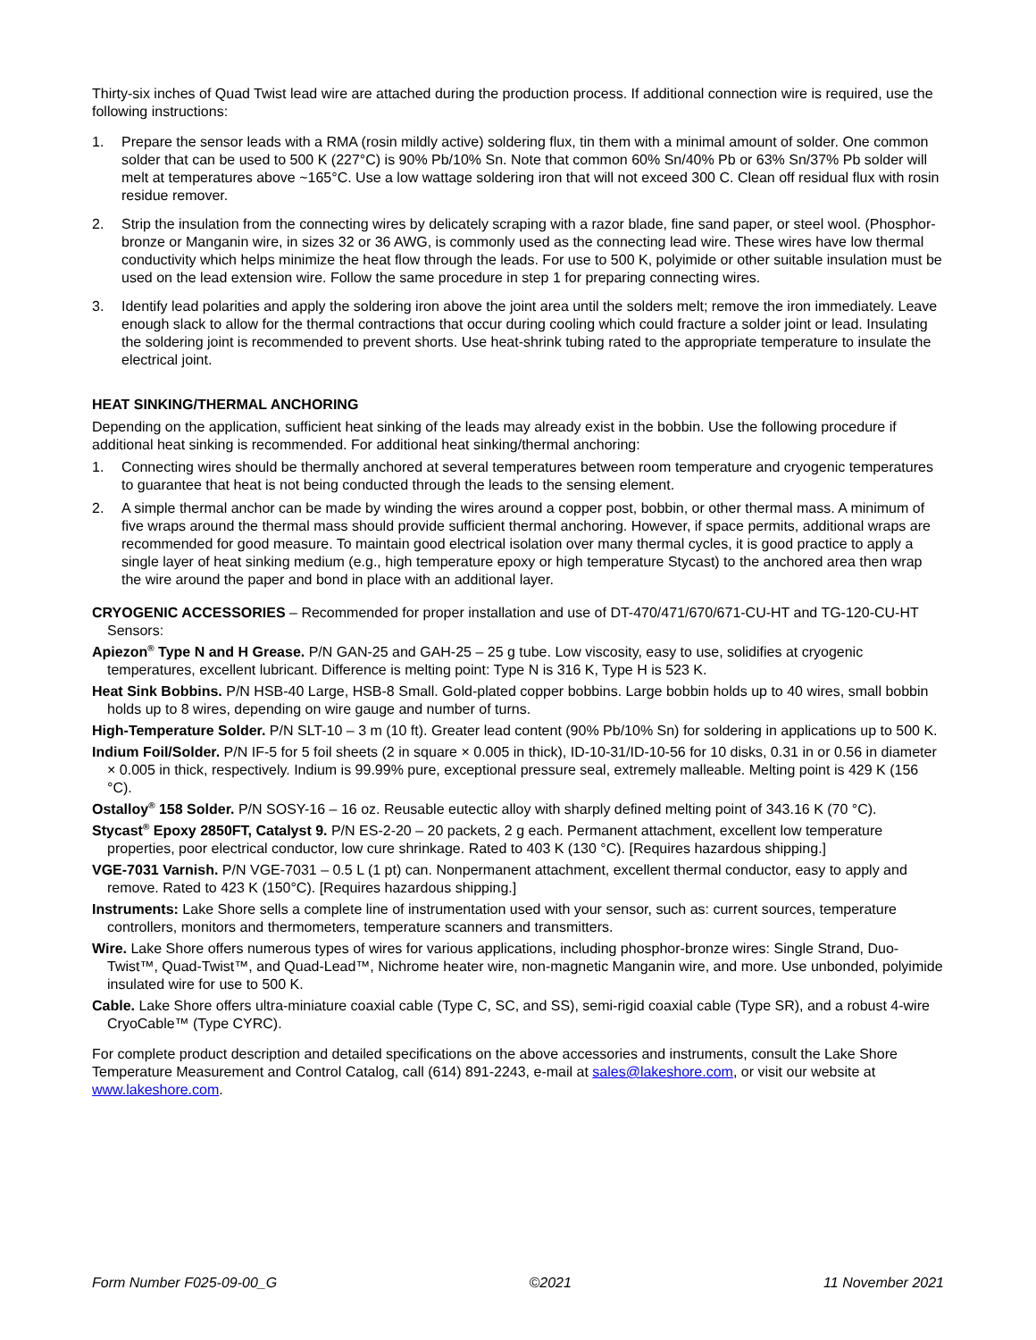Thirty-six inches of Quad Twist lead wire are attached during the production process. If additional connection wire is required, use the following instructions:
1. Prepare the sensor leads with a RMA (rosin mildly active) soldering flux, tin them with a minimal amount of solder. One common solder that can be used to 500 K (227°C) is 90% Pb/10% Sn. Note that common 60% Sn/40% Pb or 63% Sn/37% Pb solder will melt at temperatures above ~165°C. Use a low wattage soldering iron that will not exceed 300 C. Clean off residual flux with rosin residue remover.
2. Strip the insulation from the connecting wires by delicately scraping with a razor blade, fine sand paper, or steel wool. (Phosphor-bronze or Manganin wire, in sizes 32 or 36 AWG, is commonly used as the connecting lead wire. These wires have low thermal conductivity which helps minimize the heat flow through the leads. For use to 500 K, polyimide or other suitable insulation must be used on the lead extension wire. Follow the same procedure in step 1 for preparing connecting wires.
3. Identify lead polarities and apply the soldering iron above the joint area until the solders melt; remove the iron immediately. Leave enough slack to allow for the thermal contractions that occur during cooling which could fracture a solder joint or lead. Insulating the soldering joint is recommended to prevent shorts. Use heat-shrink tubing rated to the appropriate temperature to insulate the electrical joint.
HEAT SINKING/THERMAL ANCHORING
Depending on the application, sufficient heat sinking of the leads may already exist in the bobbin. Use the following procedure if additional heat sinking is recommended. For additional heat sinking/thermal anchoring:
1. Connecting wires should be thermally anchored at several temperatures between room temperature and cryogenic temperatures to guarantee that heat is not being conducted through the leads to the sensing element.
2. A simple thermal anchor can be made by winding the wires around a copper post, bobbin, or other thermal mass. A minimum of five wraps around the thermal mass should provide sufficient thermal anchoring. However, if space permits, additional wraps are recommended for good measure. To maintain good electrical isolation over many thermal cycles, it is good practice to apply a single layer of heat sinking medium (e.g., high temperature epoxy or high temperature Stycast) to the anchored area then wrap the wire around the paper and bond in place with an additional layer.
CRYOGENIC ACCESSORIES – Recommended for proper installation and use of DT-470/471/670/671-CU-HT and TG-120-CU-HT Sensors:
Apiezon<sup>®</sup> Type N and H Grease. P/N GAN-25 and GAH-25 – 25 g tube. Low viscosity, easy to use, solidifies at cryogenic temperatures, excellent lubricant. Difference is melting point: Type N is 316 K, Type H is 523 K.
Heat Sink Bobbins. P/N HSB-40 Large, HSB-8 Small. Gold-plated copper bobbins. Large bobbin holds up to 40 wires, small bobbin holds up to 8 wires, depending on wire gauge and number of turns.
High-Temperature Solder. P/N SLT-10 – 3 m (10 ft). Greater lead content (90% Pb/10% Sn) for soldering in applications up to 500 K.
Indium Foil/Solder. P/N IF-5 for 5 foil sheets (2 in square × 0.005 in thick), ID-10-31/ID-10-56 for 10 disks, 0.31 in or 0.56 in diameter × 0.005 in thick, respectively. Indium is 99.99% pure, exceptional pressure seal, extremely malleable. Melting point is 429 K (156 °C).
Ostalloy<sup>®</sup> 158 Solder. P/N SOSY-16 – 16 oz. Reusable eutectic alloy with sharply defined melting point of 343.16 K (70 °C).
Stycast<sup>®</sup> Epoxy 2850FT, Catalyst 9. P/N ES-2-20 – 20 packets, 2 g each. Permanent attachment, excellent low temperature properties, poor electrical conductor, low cure shrinkage. Rated to 403 K (130 °C). [Requires hazardous shipping.]
VGE-7031 Varnish. P/N VGE-7031 – 0.5 L (1 pt) can. Nonpermanent attachment, excellent thermal conductor, easy to apply and remove. Rated to 423 K (150°C). [Requires hazardous shipping.]
Instruments: Lake Shore sells a complete line of instrumentation used with your sensor, such as: current sources, temperature controllers, monitors and thermometers, temperature scanners and transmitters.
Wire. Lake Shore offers numerous types of wires for various applications, including phosphor-bronze wires: Single Strand, Duo-Twist™, Quad-Twist™, and Quad-Lead™, Nichrome heater wire, non-magnetic Manganin wire, and more. Use unbonded, polyimide insulated wire for use to 500 K.
Cable. Lake Shore offers ultra-miniature coaxial cable (Type C, SC, and SS), semi-rigid coaxial cable (Type SR), and a robust 4-wire CryoCable™ (Type CYRC).
For complete product description and detailed specifications on the above accessories and instruments, consult the Lake Shore Temperature Measurement and Control Catalog, call (614) 891-2243, e-mail at sales@lakeshore.com, or visit our website at www.lakeshore.com.
Form Number F025-09-00_G ©2021 11 November 2021